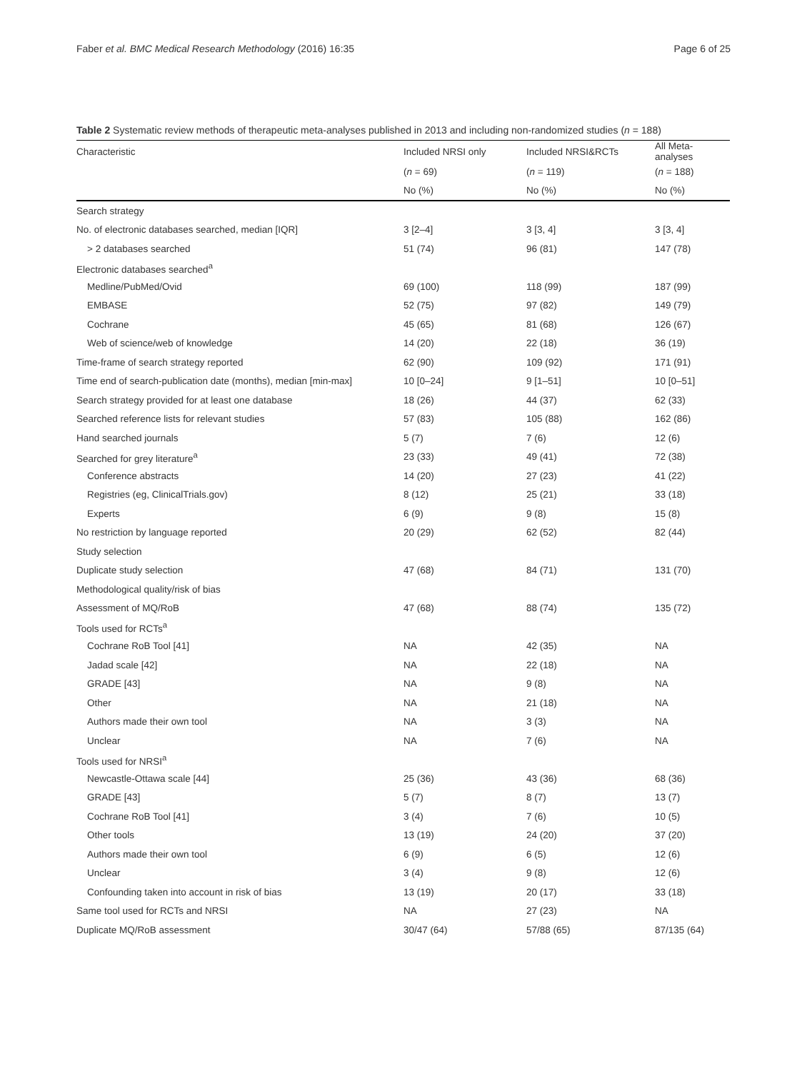Faber et al. BMC Medical Research Methodology (2016) 16:35 Page 6 of 25
Table 2 Systematic review methods of therapeutic meta-analyses published in 2013 and including non-randomized studies (n = 188)
| Characteristic | Included NRSI only | Included NRSI&RCTs | All Meta-analyses |
| --- | --- | --- | --- |
| | ( n = 69) | ( n = 119) | ( n = 188) |
| | No (%) | No (%) | No (%) |
| Search strategy | | | |
| No. of electronic databases searched, median [IQR] | 3 [2–4] | 3 [3, 4] | 3 [3, 4] |
| > 2 databases searched | 51 (74) | 96 (81) | 147 (78) |
| Electronic databases searched<sup>a</sup> | | | |
| Medline/PubMed/Ovid | 69 (100) | 118 (99) | 187 (99) |
| EMBASE | 52 (75) | 97 (82) | 149 (79) |
| Cochrane | 45 (65) | 81 (68) | 126 (67) |
| Web of science/web of knowledge | 14 (20) | 22 (18) | 36 (19) |
| Time-frame of search strategy reported | 62 (90) | 109 (92) | 171 (91) |
| Time end of search-publication date (months), median [min-max] | 10 [0–24] | 9 [1–51] | 10 [0–51] |
| Search strategy provided for at least one database | 18 (26) | 44 (37) | 62 (33) |
| Searched reference lists for relevant studies | 57 (83) | 105 (88) | 162 (86) |
| Hand searched journals | 5 (7) | 7 (6) | 12 (6) |
| Searched for grey literature<sup>a</sup> | 23 (33) | 49 (41) | 72 (38) |
| Conference abstracts | 14 (20) | 27 (23) | 41 (22) |
| Registries (eg, ClinicalTrials.gov) | 8 (12) | 25 (21) | 33 (18) |
| Experts | 6 (9) | 9 (8) | 15 (8) |
| No restriction by language reported | 20 (29) | 62 (52) | 82 (44) |
| Study selection | | | |
| Duplicate study selection | 47 (68) | 84 (71) | 131 (70) |
| Methodological quality/risk of bias | | | |
| Assessment of MQ/RoB | 47 (68) | 88 (74) | 135 (72) |
| Tools used for RCTs<sup>a</sup> | | | |
| Cochrane RoB Tool [41] | NA | 42 (35) | NA |
| Jadad scale [42] | NA | 22 (18) | NA |
| GRADE [43] | NA | 9 (8) | NA |
| Other | NA | 21 (18) | NA |
| Authors made their own tool | NA | 3 (3) | NA |
| Unclear | NA | 7 (6) | NA |
| Tools used for NRSI<sup>a</sup> | | | |
| Newcastle-Ottawa scale [44] | 25 (36) | 43 (36) | 68 (36) |
| GRADE [43] | 5 (7) | 8 (7) | 13 (7) |
| Cochrane RoB Tool [41] | 3 (4) | 7 (6) | 10 (5) |
| Other tools | 13 (19) | 24 (20) | 37 (20) |
| Authors made their own tool | 6 (9) | 6 (5) | 12 (6) |
| Unclear | 3 (4) | 9 (8) | 12 (6) |
| Confounding taken into account in risk of bias | 13 (19) | 20 (17) | 33 (18) |
| Same tool used for RCTs and NRSI | NA | 27 (23) | NA |
| Duplicate MQ/RoB assessment | 30/47 (64) | 57/88 (65) | 87/135 (64) |